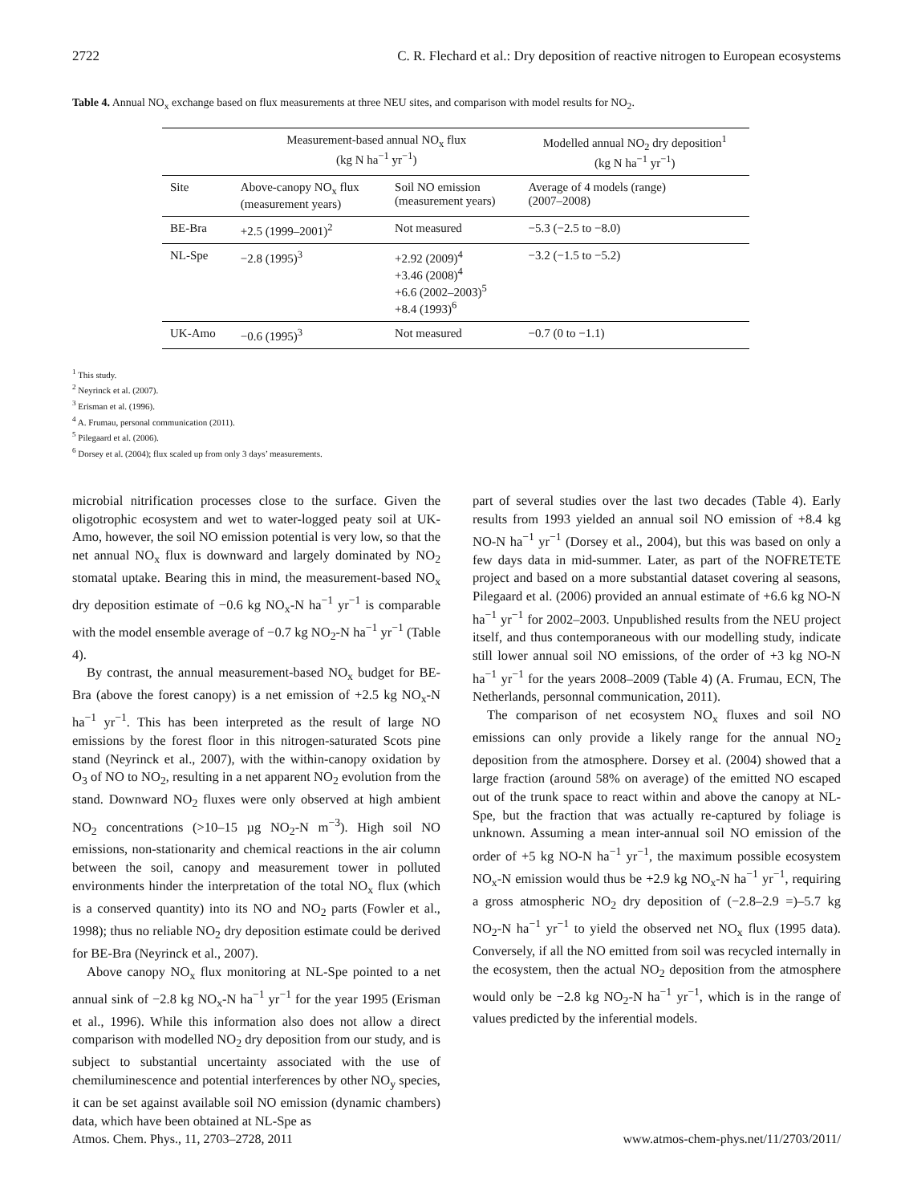2722 C. R. Flechard et al.: Dry deposition of reactive nitrogen to European ecosystems
Table 4. Annual NO<sub>x</sub> exchange based on flux measurements at three NEU sites, and comparison with model results for NO<sub>2</sub>.
| | Measurement-based annual NO<sub>x</sub> flux (kg N ha<sup>−1</sup> yr<sup>−1</sup>) | | Modelled annual NO<sub>2</sub> dry deposition<sup>1</sup> (kg N ha<sup>−1</sup> yr<sup>−1</sup>) |
| --- | --- | --- | --- |
| Site | Above-canopy NO<sub>x</sub> flux (measurement years) | Soil NO emission (measurement years) | Average of 4 models (range) (2007–2008) |
| BE-Bra | +2.5 (1999–2001)<sup>2</sup> | Not measured | −5.3 (−2.5 to −8.0) |
| NL-Spe | −2.8 (1995)<sup>3</sup> | +2.92 (2009)<sup>4</sup> +3.46 (2008)<sup>4</sup> +6.6 (2002–2003)<sup>5</sup> +8.4 (1993)<sup>6</sup> | −3.2 (−1.5 to −5.2) |
| UK-Amo | −0.6 (1995)<sup>3</sup> | Not measured | −0.7 (0 to −1.1) |
<sup>1</sup> This study.
<sup>2</sup> Neyrinck et al. (2007).
<sup>3</sup> Erisman et al. (1996).
<sup>4</sup> A. Frumau, personal communication (2011).
<sup>5</sup> Pilegaard et al. (2006).
<sup>6</sup> Dorsey et al. (2004); flux scaled up from only 3 days’ measurements.
microbial nitrification processes close to the surface. Given the oligotrophic ecosystem and wet to water-logged peaty soil at UK-Amo, however, the soil NO emission potential is very low, so that the net annual NO<sub>x</sub> flux is downward and largely dominated by NO<sub>2</sub> stomatal uptake. Bearing this in mind, the measurement-based NO<sub>x</sub> dry deposition estimate of −0.6 kg NO<sub>x</sub>-N ha<sup>−1</sup> yr<sup>−1</sup> is comparable with the model ensemble average of −0.7 kg NO<sub>2</sub>-N ha<sup>−1</sup> yr<sup>−1</sup> (Table 4).
By contrast, the annual measurement-based NO<sub>x</sub> budget for BE-Bra (above the forest canopy) is a net emission of +2.5 kg NO<sub>x</sub>-N ha<sup>−1</sup> yr<sup>−1</sup>. This has been interpreted as the result of large NO emissions by the forest floor in this nitrogen-saturated Scots pine stand (Neyrinck et al., 2007), with the within-canopy oxidation by O<sub>3</sub> of NO to NO<sub>2</sub>, resulting in a net apparent NO<sub>2</sub> evolution from the stand. Downward NO<sub>2</sub> fluxes were only observed at high ambient NO<sub>2</sub> concentrations (>10–15 µg NO<sub>2</sub>-N m<sup>−3</sup>). High soil NO emissions, non-stationarity and chemical reactions in the air column between the soil, canopy and measurement tower in polluted environments hinder the interpretation of the total NO<sub>x</sub> flux (which is a conserved quantity) into its NO and NO<sub>2</sub> parts (Fowler et al., 1998); thus no reliable NO<sub>2</sub> dry deposition estimate could be derived for BE-Bra (Neyrinck et al., 2007).
Above canopy NO<sub>x</sub> flux monitoring at NL-Spe pointed to a net annual sink of −2.8 kg NO<sub>x</sub>-N ha<sup>−1</sup> yr<sup>−1</sup> for the year 1995 (Erisman et al., 1996). While this information also does not allow a direct comparison with modelled NO<sub>2</sub> dry deposition from our study, and is subject to substantial uncertainty associated with the use of chemiluminescence and potential interferences by other NO<sub>y</sub> species, it can be set against available soil NO emission (dynamic chambers) data, which have been obtained at NL-Spe as
part of several studies over the last two decades (Table 4). Early results from 1993 yielded an annual soil NO emission of +8.4 kg NO-N ha<sup>−1</sup> yr<sup>−1</sup> (Dorsey et al., 2004), but this was based on only a few days data in mid-summer. Later, as part of the NOFRETETE project and based on a more substantial dataset covering al seasons, Pilegaard et al. (2006) provided an annual estimate of +6.6 kg NO-N ha<sup>−1</sup> yr<sup>−1</sup> for 2002–2003. Unpublished results from the NEU project itself, and thus contemporaneous with our modelling study, indicate still lower annual soil NO emissions, of the order of +3 kg NO-N ha<sup>−1</sup> yr<sup>−1</sup> for the years 2008–2009 (Table 4) (A. Frumau, ECN, The Netherlands, personnal communication, 2011).
The comparison of net ecosystem NO<sub>x</sub> fluxes and soil NO emissions can only provide a likely range for the annual NO<sub>2</sub> deposition from the atmosphere. Dorsey et al. (2004) showed that a large fraction (around 58% on average) of the emitted NO escaped out of the trunk space to react within and above the canopy at NL-Spe, but the fraction that was actually re-captured by foliage is unknown. Assuming a mean inter-annual soil NO emission of the order of +5 kg NO-N ha<sup>−1</sup> yr<sup>−1</sup>, the maximum possible ecosystem NO<sub>x</sub>-N emission would thus be +2.9 kg NO<sub>x</sub>-N ha<sup>−1</sup> yr<sup>−1</sup>, requiring a gross atmospheric NO<sub>2</sub> dry deposition of (−2.8–2.9 =)–5.7 kg NO<sub>2</sub>-N ha<sup>−1</sup> yr<sup>−1</sup> to yield the observed net NO<sub>x</sub> flux (1995 data). Conversely, if all the NO emitted from soil was recycled internally in the ecosystem, then the actual NO<sub>2</sub> deposition from the atmosphere would only be −2.8 kg NO<sub>2</sub>-N ha<sup>−1</sup> yr<sup>−1</sup>, which is in the range of values predicted by the inferential models.
Atmos. Chem. Phys., 11, 2703–2728, 2011 www.atmos-chem-phys.net/11/2703/2011/